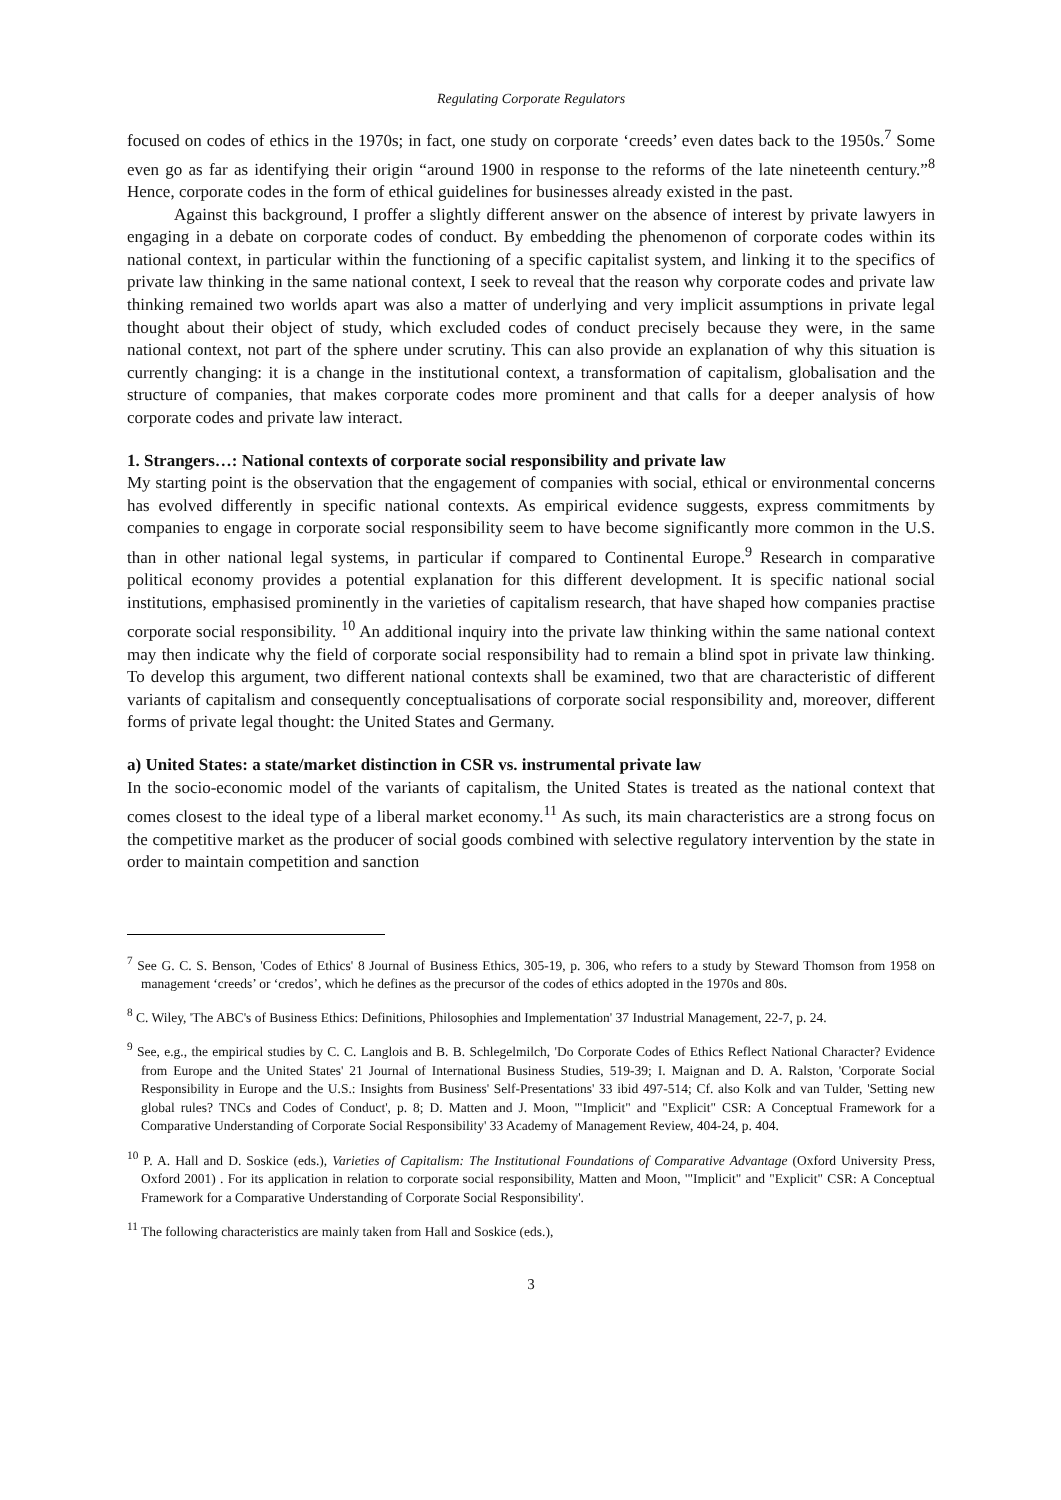Regulating Corporate Regulators
focused on codes of ethics in the 1970s; in fact, one study on corporate ‘creeds’ even dates back to the 1950s.<sup>7</sup> Some even go as far as identifying their origin “around 1900 in response to the reforms of the late nineteenth century.”<sup>8</sup> Hence, corporate codes in the form of ethical guidelines for businesses already existed in the past.
Against this background, I proffer a slightly different answer on the absence of interest by private lawyers in engaging in a debate on corporate codes of conduct. By embedding the phenomenon of corporate codes within its national context, in particular within the functioning of a specific capitalist system, and linking it to the specifics of private law thinking in the same national context, I seek to reveal that the reason why corporate codes and private law thinking remained two worlds apart was also a matter of underlying and very implicit assumptions in private legal thought about their object of study, which excluded codes of conduct precisely because they were, in the same national context, not part of the sphere under scrutiny. This can also provide an explanation of why this situation is currently changing: it is a change in the institutional context, a transformation of capitalism, globalisation and the structure of companies, that makes corporate codes more prominent and that calls for a deeper analysis of how corporate codes and private law interact.
1. Strangers…: National contexts of corporate social responsibility and private law
My starting point is the observation that the engagement of companies with social, ethical or environmental concerns has evolved differently in specific national contexts. As empirical evidence suggests, express commitments by companies to engage in corporate social responsibility seem to have become significantly more common in the U.S. than in other national legal systems, in particular if compared to Continental Europe.<sup>9</sup> Research in comparative political economy provides a potential explanation for this different development. It is specific national social institutions, emphasised prominently in the varieties of capitalism research, that have shaped how companies practise corporate social responsibility. <sup>10</sup> An additional inquiry into the private law thinking within the same national context may then indicate why the field of corporate social responsibility had to remain a blind spot in private law thinking. To develop this argument, two different national contexts shall be examined, two that are characteristic of different variants of capitalism and consequently conceptualisations of corporate social responsibility and, moreover, different forms of private legal thought: the United States and Germany.
a) United States: a state/market distinction in CSR vs. instrumental private law
In the socio-economic model of the variants of capitalism, the United States is treated as the national context that comes closest to the ideal type of a liberal market economy.<sup>11</sup> As such, its main characteristics are a strong focus on the competitive market as the producer of social goods combined with selective regulatory intervention by the state in order to maintain competition and sanction
<sup>7</sup> See G. C. S. Benson, 'Codes of Ethics' 8 Journal of Business Ethics, 305-19, p. 306, who refers to a study by Steward Thomson from 1958 on management ‘creeds’ or ‘credos’, which he defines as the precursor of the codes of ethics adopted in the 1970s and 80s.
<sup>8</sup> C. Wiley, 'The ABC's of Business Ethics: Definitions, Philosophies and Implementation' 37 Industrial Management, 22-7, p. 24.
<sup>9</sup> See, e.g., the empirical studies by C. C. Langlois and B. B. Schlegelmilch, 'Do Corporate Codes of Ethics Reflect National Character? Evidence from Europe and the United States' 21 Journal of International Business Studies, 519-39; I. Maignan and D. A. Ralston, 'Corporate Social Responsibility in Europe and the U.S.: Insights from Business' Self-Presentations' 33 ibid 497-514; Cf. also Kolk and van Tulder, 'Setting new global rules? TNCs and Codes of Conduct', p. 8; D. Matten and J. Moon, '"Implicit" and "Explicit" CSR: A Conceptual Framework for a Comparative Understanding of Corporate Social Responsibility' 33 Academy of Management Review, 404-24, p. 404.
<sup>10</sup> P. A. Hall and D. Soskice (eds.), Varieties of Capitalism: The Institutional Foundations of Comparative Advantage (Oxford University Press, Oxford 2001) . For its application in relation to corporate social responsibility, Matten and Moon, '"Implicit" and "Explicit" CSR: A Conceptual Framework for a Comparative Understanding of Corporate Social Responsibility'.
<sup>11</sup> The following characteristics are mainly taken from Hall and Soskice (eds.),
3